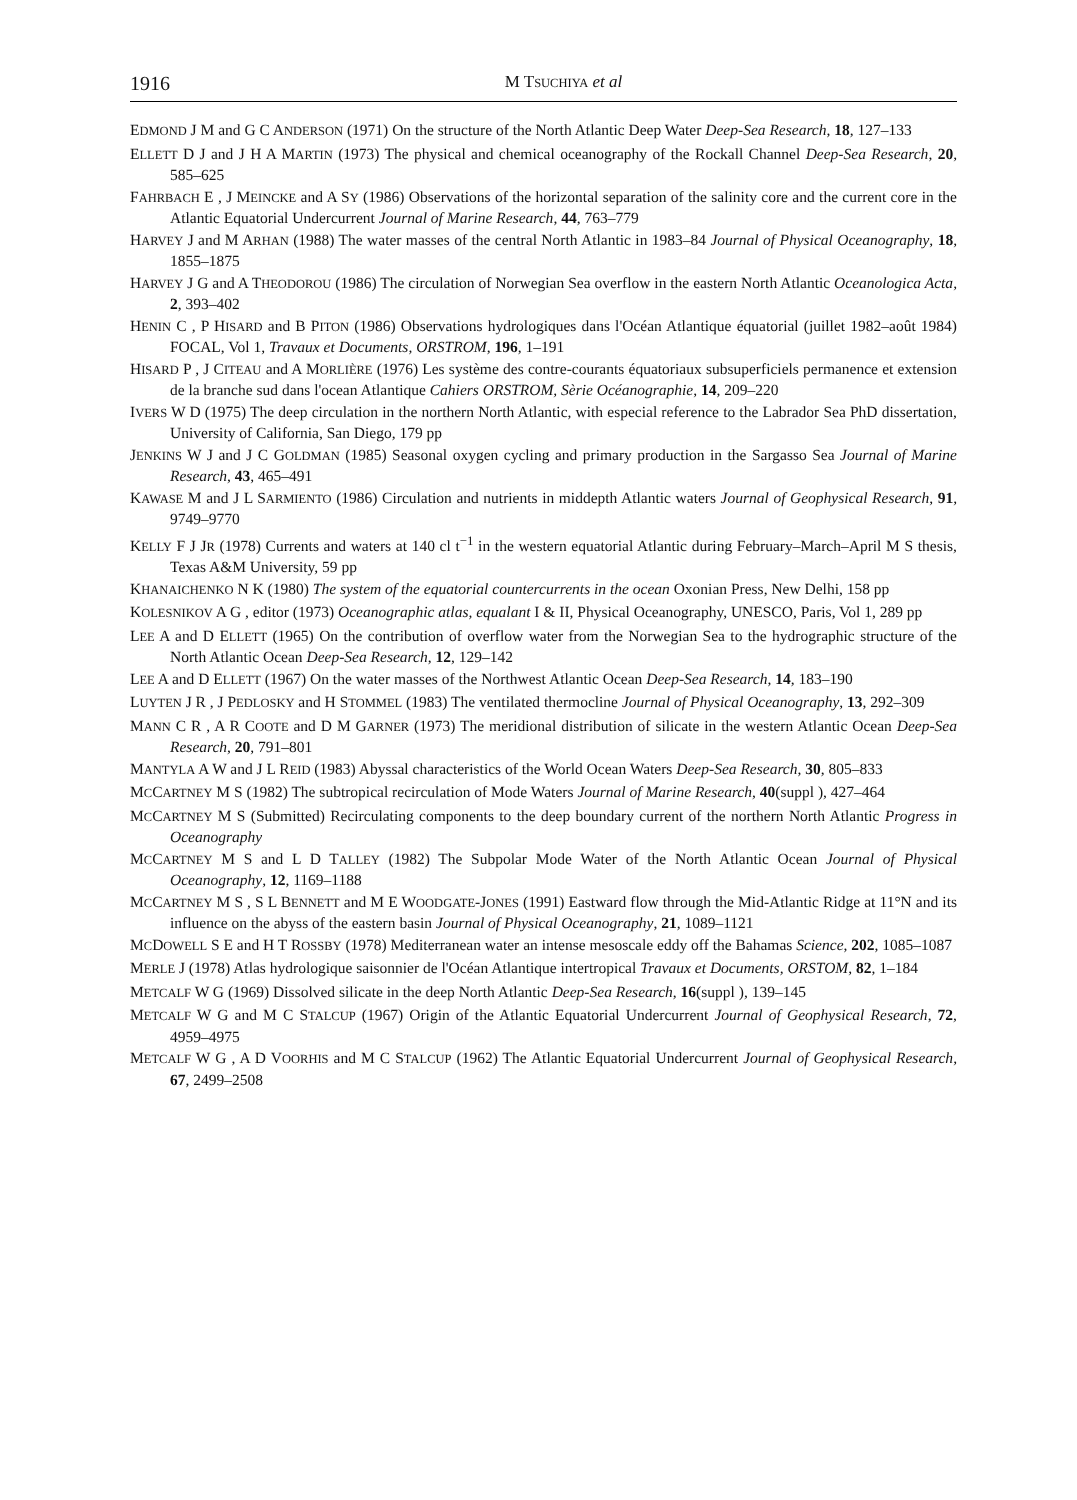1916 M TSUCHIYA et al
EDMOND J M and G C ANDERSON (1971) On the structure of the North Atlantic Deep Water Deep-Sea Research, 18, 127–133
ELLETT D J and J H A MARTIN (1973) The physical and chemical oceanography of the Rockall Channel Deep-Sea Research, 20, 585–625
FAHRBACH E , J MEINCKE and A SY (1986) Observations of the horizontal separation of the salinity core and the current core in the Atlantic Equatorial Undercurrent Journal of Marine Research, 44, 763–779
HARVEY J and M ARHAN (1988) The water masses of the central North Atlantic in 1983–84 Journal of Physical Oceanography, 18, 1855–1875
HARVEY J G and A THEODOROU (1986) The circulation of Norwegian Sea overflow in the eastern North Atlantic Oceanologica Acta, 2, 393–402
HENIN C , P HISARD and B PITON (1986) Observations hydrologiques dans l'Océan Atlantique équatorial (juillet 1982–août 1984) FOCAL, Vol 1, Travaux et Documents, ORSTROM, 196, 1–191
HISARD P , J CITEAU and A MORLIÈRE (1976) Les système des contre-courants équatoriaux subsuperficiels permanence et extension de la branche sud dans l'ocean Atlantique Cahiers ORSTROM, Sèrie Océanographie, 14, 209–220
IVERS W D (1975) The deep circulation in the northern North Atlantic, with especial reference to the Labrador Sea PhD dissertation, University of California, San Diego, 179 pp
JENKINS W J and J C GOLDMAN (1985) Seasonal oxygen cycling and primary production in the Sargasso Sea Journal of Marine Research, 43, 465–491
KAWASE M and J L SARMIENTO (1986) Circulation and nutrients in middepth Atlantic waters Journal of Geophysical Research, 91, 9749–9770
KELLY F J JR (1978) Currents and waters at 140 cl t<sup>−1</sup> in the western equatorial Atlantic during February–March–April M S thesis, Texas A&M University, 59 pp
KHANAICHENKO N K (1980) The system of the equatorial countercurrents in the ocean Oxonian Press, New Delhi, 158 pp
KOLESNIKOV A G , editor (1973) Oceanographic atlas, equalant I & II, Physical Oceanography, UNESCO, Paris, Vol 1, 289 pp
LEE A and D ELLETT (1965) On the contribution of overflow water from the Norwegian Sea to the hydrographic structure of the North Atlantic Ocean Deep-Sea Research, 12, 129–142
LEE A and D ELLETT (1967) On the water masses of the Northwest Atlantic Ocean Deep-Sea Research, 14, 183–190
LUYTEN J R , J PEDLOSKY and H STOMMEL (1983) The ventilated thermocline Journal of Physical Oceanography, 13, 292–309
MANN C R , A R COOTE and D M GARNER (1973) The meridional distribution of silicate in the western Atlantic Ocean Deep-Sea Research, 20, 791–801
MANTYLA A W and J L REID (1983) Abyssal characteristics of the World Ocean Waters Deep-Sea Research, 30, 805–833
MCCARTNEY M S (1982) The subtropical recirculation of Mode Waters Journal of Marine Research, 40(suppl ), 427–464
MCCARTNEY M S (Submitted) Recirculating components to the deep boundary current of the northern North Atlantic Progress in Oceanography
MCCARTNEY M S and L D TALLEY (1982) The Subpolar Mode Water of the North Atlantic Ocean Journal of Physical Oceanography, 12, 1169–1188
MCCARTNEY M S , S L BENNETT and M E WOODGATE-JONES (1991) Eastward flow through the Mid-Atlantic Ridge at 11°N and its influence on the abyss of the eastern basin Journal of Physical Oceanography, 21, 1089–1121
MCDOWELL S E and H T ROSSBY (1978) Mediterranean water an intense mesoscale eddy off the Bahamas Science, 202, 1085–1087
MERLE J (1978) Atlas hydrologique saisonnier de l'Océan Atlantique intertropical Travaux et Documents, ORSTOM, 82, 1–184
METCALF W G (1969) Dissolved silicate in the deep North Atlantic Deep-Sea Research, 16(suppl ), 139–145
METCALF W G and M C STALCUP (1967) Origin of the Atlantic Equatorial Undercurrent Journal of Geophysical Research, 72, 4959–4975
METCALF W G , A D VOORHIS and M C STALCUP (1962) The Atlantic Equatorial Undercurrent Journal of Geophysical Research, 67, 2499–2508